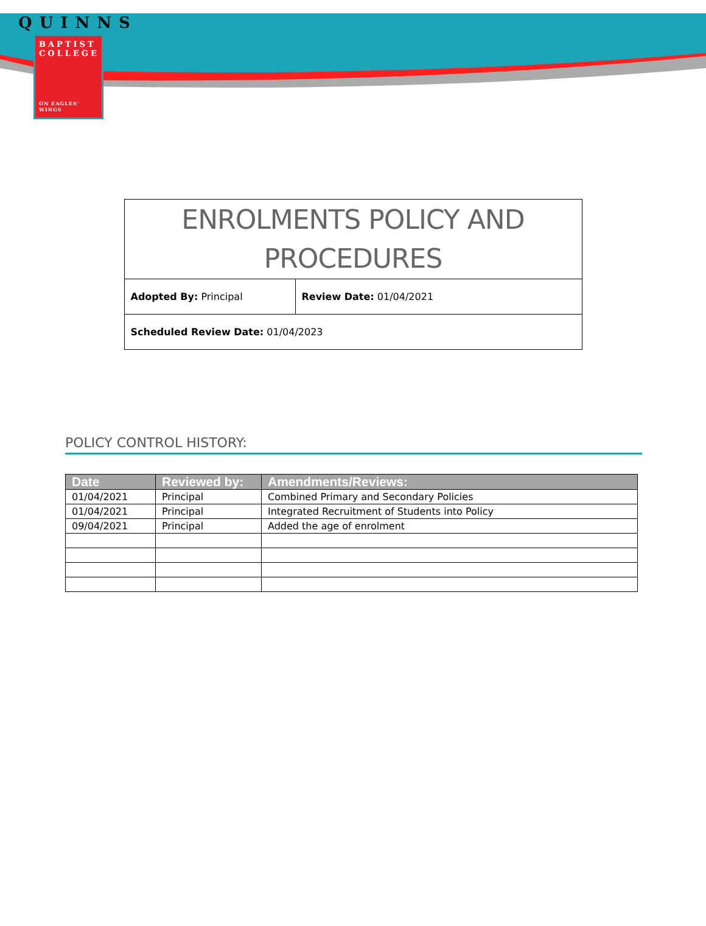QUINNS
BAPTIST
COLLEGE
ON EAGLES' WINGS
| ENROLMENTS POLICY AND PROCEDURES | |
| Adopted By: Principal | Review Date: 01/04/2021 |
| Scheduled Review Date: 01/04/2023 | |
POLICY CONTROL HISTORY:
| Date | Reviewed by: | Amendments/Reviews: |
| --- | --- | --- |
| 01/04/2021 | Principal | Combined Primary and Secondary Policies |
| 01/04/2021 | Principal | Integrated Recruitment of Students into Policy |
| 09/04/2021 | Principal | Added the age of enrolment |